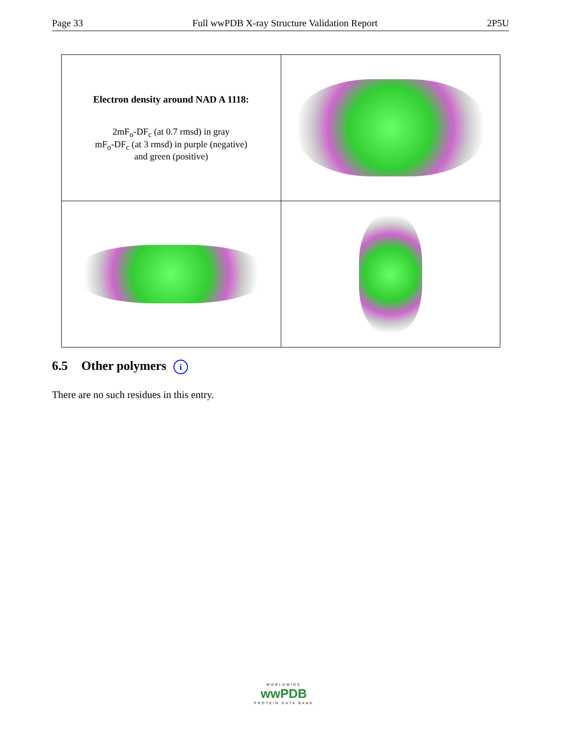Page 33 Full wwPDB X-ray Structure Validation Report 2P5U
| Electron density around NAD A 1118: 2mF<sub>o</sub>-DF<sub>c</sub> (at 0.7 rmsd) in gray mF<sub>o</sub>-DF<sub>c</sub> (at 3 rmsd) in purple (negative) and green (positive) | |
6.5 Other polymers i
There are no such residues in this entry.
WORLDWIDE
wwPDB
PROTEIN DATA BANK